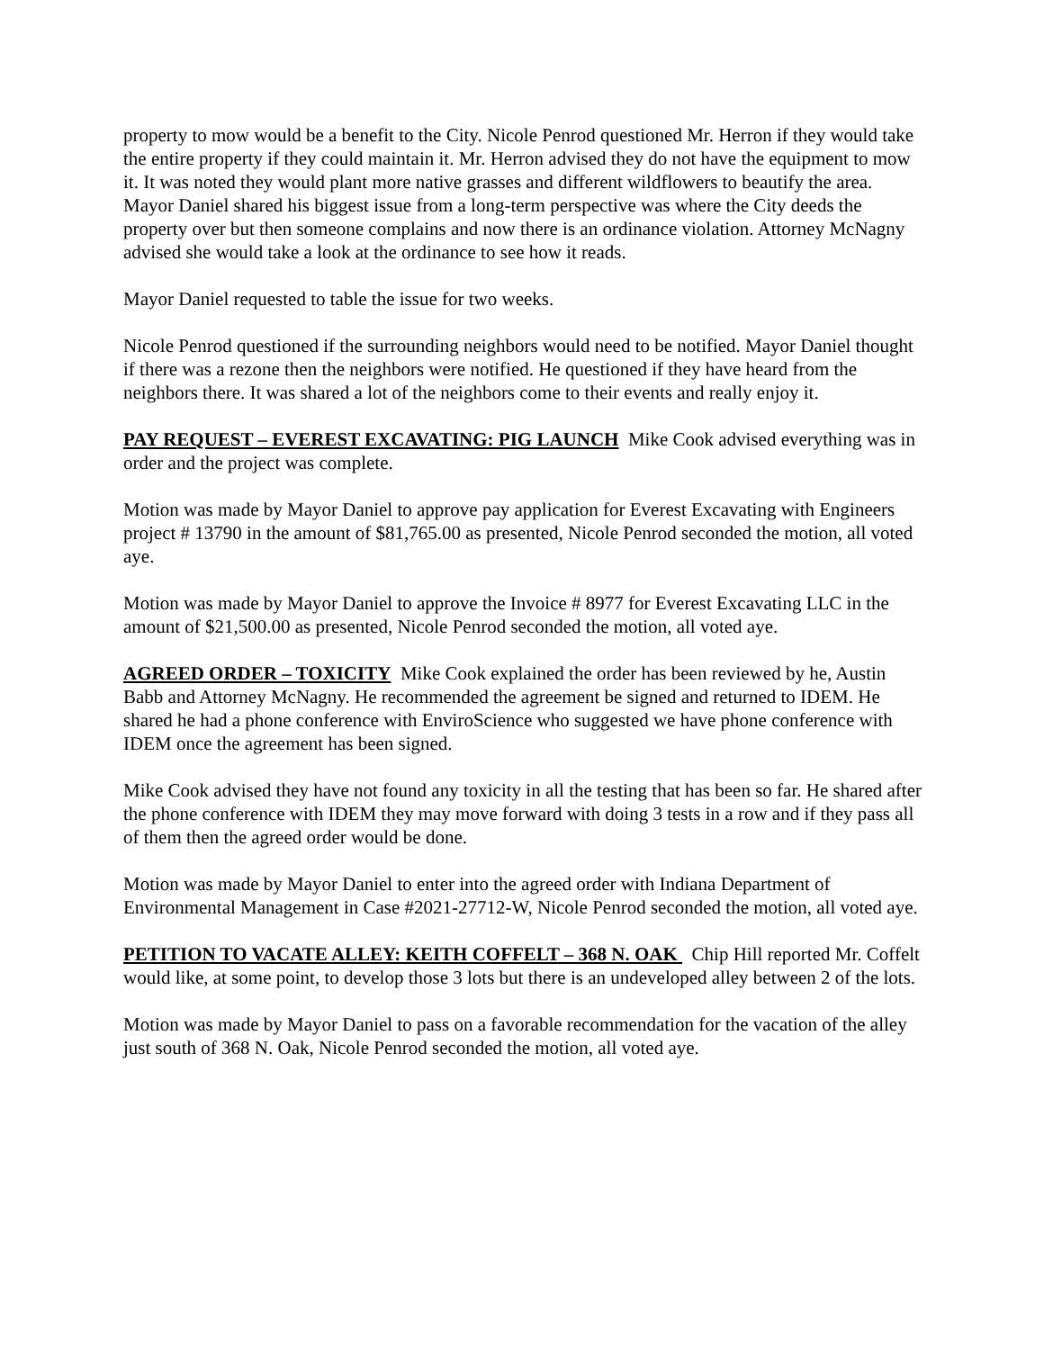property to mow would be a benefit to the City. Nicole Penrod questioned Mr. Herron if they would take the entire property if they could maintain it. Mr. Herron advised they do not have the equipment to mow it. It was noted they would plant more native grasses and different wildflowers to beautify the area. Mayor Daniel shared his biggest issue from a long-term perspective was where the City deeds the property over but then someone complains and now there is an ordinance violation. Attorney McNagny advised she would take a look at the ordinance to see how it reads.
Mayor Daniel requested to table the issue for two weeks.
Nicole Penrod questioned if the surrounding neighbors would need to be notified. Mayor Daniel thought if there was a rezone then the neighbors were notified. He questioned if they have heard from the neighbors there. It was shared a lot of the neighbors come to their events and really enjoy it.
PAY REQUEST – EVEREST EXCAVATING: PIG LAUNCH Mike Cook advised everything was in order and the project was complete.
Motion was made by Mayor Daniel to approve pay application for Everest Excavating with Engineers project # 13790 in the amount of $81,765.00 as presented, Nicole Penrod seconded the motion, all voted aye.
Motion was made by Mayor Daniel to approve the Invoice # 8977 for Everest Excavating LLC in the amount of $21,500.00 as presented, Nicole Penrod seconded the motion, all voted aye.
AGREED ORDER – TOXICITY Mike Cook explained the order has been reviewed by he, Austin Babb and Attorney McNagny. He recommended the agreement be signed and returned to IDEM. He shared he had a phone conference with EnviroScience who suggested we have phone conference with IDEM once the agreement has been signed.
Mike Cook advised they have not found any toxicity in all the testing that has been so far. He shared after the phone conference with IDEM they may move forward with doing 3 tests in a row and if they pass all of them then the agreed order would be done.
Motion was made by Mayor Daniel to enter into the agreed order with Indiana Department of Environmental Management in Case #2021-27712-W, Nicole Penrod seconded the motion, all voted aye.
PETITION TO VACATE ALLEY: KEITH COFFELT – 368 N. OAK Chip Hill reported Mr. Coffelt would like, at some point, to develop those 3 lots but there is an undeveloped alley between 2 of the lots.
Motion was made by Mayor Daniel to pass on a favorable recommendation for the vacation of the alley just south of 368 N. Oak, Nicole Penrod seconded the motion, all voted aye.